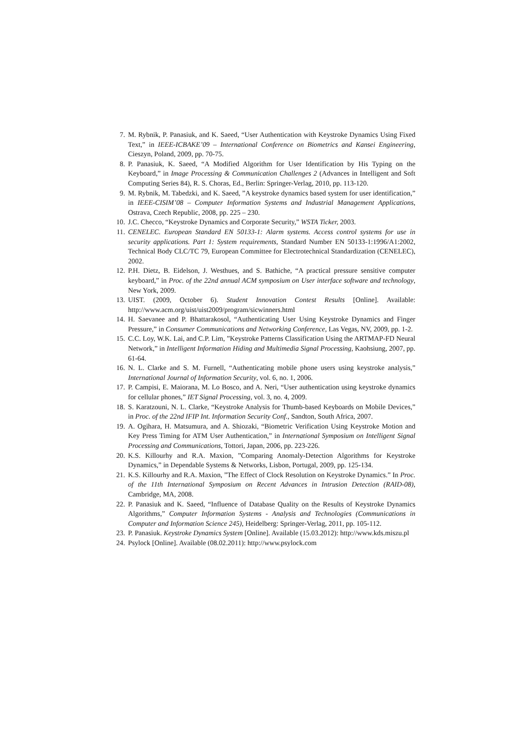7. M. Rybnik, P. Panasiuk, and K. Saeed, “User Authentication with Keystroke Dynamics Using Fixed Text,” in IEEE-ICBAKE’09 – International Conference on Biometrics and Kansei Engineering, Cieszyn, Poland, 2009, pp. 70-75.
8. P. Panasiuk, K. Saeed, “A Modified Algorithm for User Identification by His Typing on the Keyboard,” in Image Processing & Communication Challenges 2 (Advances in Intelligent and Soft Computing Series 84), R. S. Choras, Ed., Berlin: Springer-Verlag, 2010, pp. 113-120.
9. M. Rybnik, M. Tabedzki, and K. Saeed, ”A keystroke dynamics based system for user identification,” in IEEE-CISIM’08 – Computer Information Systems and Industrial Management Applications, Ostrava, Czech Republic, 2008, pp. 225 – 230.
10. J.C. Checco, “Keystroke Dynamics and Corporate Security,” WSTA Ticker, 2003.
11. CENELEC. European Standard EN 50133-1: Alarm systems. Access control systems for use in security applications. Part 1: System requirements, Standard Number EN 50133-1:1996/A1:2002, Technical Body CLC/TC 79, European Committee for Electrotechnical Standardization (CENELEC), 2002.
12. P.H. Dietz, B. Eidelson, J. Westhues, and S. Bathiche, “A practical pressure sensitive computer keyboard,” in Proc. of the 22nd annual ACM symposium on User interface software and technology, New York, 2009.
13. UIST. (2009, October 6). Student Innovation Contest Results [Online]. Available: http://www.acm.org/uist/uist2009/program/sicwinners.html
14. H. Saevanee and P. Bhattarakosol, “Authenticating User Using Keystroke Dynamics and Finger Pressure,” in Consumer Communications and Networking Conference, Las Vegas, NV, 2009, pp. 1-2.
15. C.C. Loy, W.K. Lai, and C.P. Lim, ”Keystroke Patterns Classification Using the ARTMAP-FD Neural Network,” in Intelligent Information Hiding and Multimedia Signal Processing, Kaohsiung, 2007, pp. 61-64.
16. N. L. Clarke and S. M. Furnell, “Authenticating mobile phone users using keystroke analysis,” International Journal of Information Security, vol. 6, no. 1, 2006.
17. P. Campisi, E. Maiorana, M. Lo Bosco, and A. Neri, “User authentication using keystroke dynamics for cellular phones,” IET Signal Processing, vol. 3, no. 4, 2009.
18. S. Karatzouni, N. L. Clarke, “Keystroke Analysis for Thumb-based Keyboards on Mobile Devices,” in Proc. of the 22nd IFIP Int. Information Security Conf., Sandton, South Africa, 2007.
19. A. Ogihara, H. Matsumura, and A. Shiozaki, “Biometric Verification Using Keystroke Motion and Key Press Timing for ATM User Authentication,” in International Symposium on Intelligent Signal Processing and Communications, Tottori, Japan, 2006, pp. 223-226.
20. K.S. Killourhy and R.A. Maxion, ”Comparing Anomaly-Detection Algorithms for Keystroke Dynamics,” in Dependable Systems & Networks, Lisbon, Portugal, 2009, pp. 125-134.
21. K.S. Killourhy and R.A. Maxion, ”The Effect of Clock Resolution on Keystroke Dynamics.” In Proc. of the 11th International Symposium on Recent Advances in Intrusion Detection (RAID-08), Cambridge, MA, 2008.
22. P. Panasiuk and K. Saeed, “Influence of Database Quality on the Results of Keystroke Dynamics Algorithms,” Computer Information Systems - Analysis and Technologies (Communications in Computer and Information Science 245), Heidelberg: Springer-Verlag, 2011, pp. 105-112.
23. P. Panasiuk. Keystroke Dynamics System [Online]. Available (15.03.2012): http://www.kds.miszu.pl
24. Psylock [Online]. Available (08.02.2011): http://www.psylock.com